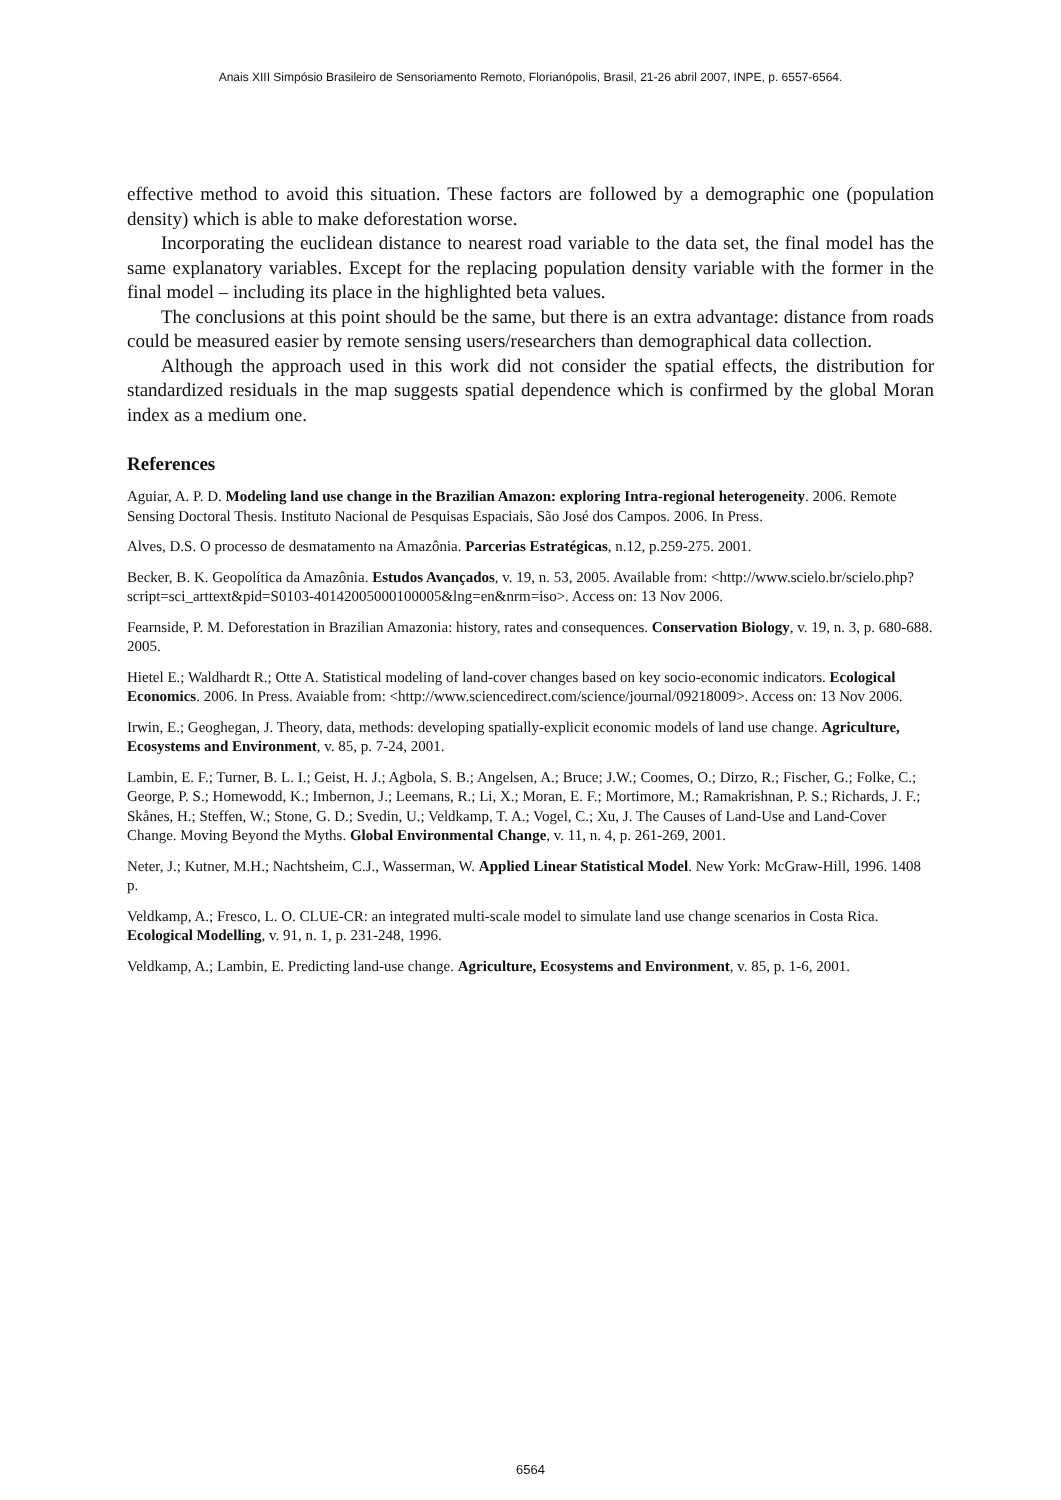Anais XIII Simpósio Brasileiro de Sensoriamento Remoto, Florianópolis, Brasil, 21-26 abril 2007, INPE, p. 6557-6564.
effective method to avoid this situation. These factors are followed by a demographic one (population density) which is able to make deforestation worse.
Incorporating the euclidean distance to nearest road variable to the data set, the final model has the same explanatory variables. Except for the replacing population density variable with the former in the final model – including its place in the highlighted beta values.
The conclusions at this point should be the same, but there is an extra advantage: distance from roads could be measured easier by remote sensing users/researchers than demographical data collection.
Although the approach used in this work did not consider the spatial effects, the distribution for standardized residuals in the map suggests spatial dependence which is confirmed by the global Moran index as a medium one.
References
Aguiar, A. P. D. Modeling land use change in the Brazilian Amazon: exploring Intra-regional heterogeneity. 2006. Remote Sensing Doctoral Thesis. Instituto Nacional de Pesquisas Espaciais, São José dos Campos. 2006. In Press.
Alves, D.S. O processo de desmatamento na Amazônia. Parcerias Estratégicas, n.12, p.259-275. 2001.
Becker, B. K. Geopolítica da Amazônia. Estudos Avançados, v. 19, n. 53, 2005. Available from: <http://www.scielo.br/scielo.php?script=sci_arttext&pid=S0103-40142005000100005&lng=en&nrm=iso>. Access on: 13 Nov 2006.
Fearnside, P. M. Deforestation in Brazilian Amazonia: history, rates and consequences. Conservation Biology, v. 19, n. 3, p. 680-688. 2005.
Hietel E.; Waldhardt R.; Otte A. Statistical modeling of land-cover changes based on key socio-economic indicators. Ecological Economics. 2006. In Press. Avaiable from: <http://www.sciencedirect.com/science/journal/09218009>. Access on: 13 Nov 2006.
Irwin, E.; Geoghegan, J. Theory, data, methods: developing spatially-explicit economic models of land use change. Agriculture, Ecosystems and Environment, v. 85, p. 7-24, 2001.
Lambin, E. F.; Turner, B. L. I.; Geist, H. J.; Agbola, S. B.; Angelsen, A.; Bruce; J.W.; Coomes, O.; Dirzo, R.; Fischer, G.; Folke, C.; George, P. S.; Homewodd, K.; Imbernon, J.; Leemans, R.; Li, X.; Moran, E. F.; Mortimore, M.; Ramakrishnan, P. S.; Richards, J. F.; Skånes, H.; Steffen, W.; Stone, G. D.; Svedin, U.; Veldkamp, T. A.; Vogel, C.; Xu, J. The Causes of Land-Use and Land-Cover Change. Moving Beyond the Myths. Global Environmental Change, v. 11, n. 4, p. 261-269, 2001.
Neter, J.; Kutner, M.H.; Nachtsheim, C.J., Wasserman, W. Applied Linear Statistical Model. New York: McGraw-Hill, 1996. 1408 p.
Veldkamp, A.; Fresco, L. O. CLUE-CR: an integrated multi-scale model to simulate land use change scenarios in Costa Rica. Ecological Modelling, v. 91, n. 1, p. 231-248, 1996.
Veldkamp, A.; Lambin, E. Predicting land-use change. Agriculture, Ecosystems and Environment, v. 85, p. 1-6, 2001.
6564